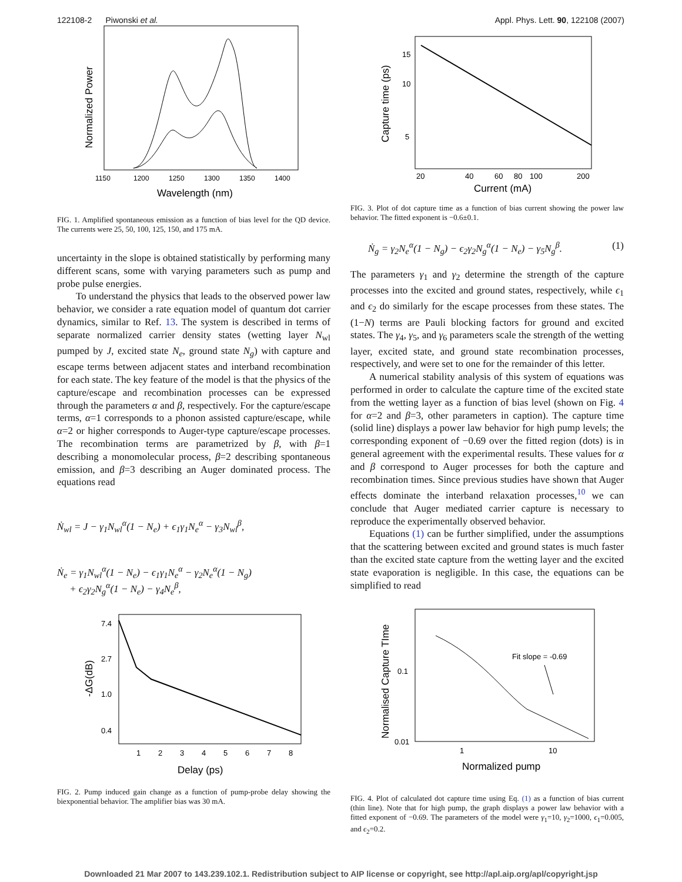122108-2 Piwonski et al. Appl. Phys. Lett. 90, 122108 (2007)
1150
1200
1250
1300
1350
1400
Wavelength (nm)
Normalized Power
FIG. 1. Amplified spontaneous emission as a function of bias level for the QD device. The currents were 25, 50, 100, 125, 150, and 175 mA.
uncertainty in the slope is obtained statistically by performing many different scans, some with varying parameters such as pump and probe pulse energies.
To understand the physics that leads to the observed power law behavior, we consider a rate equation model of quantum dot carrier dynamics, similar to Ref. 13. The system is described in terms of separate normalized carrier density states (wetting layer N<sub>wl</sub> pumped by J, excited state N<sub>e</sub>, ground state N<sub>g</sub>) with capture and escape terms between adjacent states and interband recombination for each state. The key feature of the model is that the physics of the capture/escape and recombination processes can be expressed through the parameters α and β, respectively. For the capture/escape terms, α=1 corresponds to a phonon assisted capture/escape, while α=2 or higher corresponds to Auger-type capture/escape processes. The recombination terms are parametrized by β, with β=1 describing a monomolecular process, β=2 describing spontaneous emission, and β=3 describing an Auger dominated process. The equations read
Ṅ<sub>wl</sub> = J − γ<sub>1</sub>N<sub>wl</sub><sup>α</sup>(1 − N<sub>e</sub>) + ϵ<sub>1</sub>γ<sub>1</sub>N<sub>e</sub><sup>α</sup> − γ<sub>3</sub>N<sub>wl</sub><sup>β</sup>,
Ṅ<sub>e</sub> = γ<sub>1</sub>N<sub>wl</sub><sup>α</sup>(1 − N<sub>e</sub>) − ϵ<sub>1</sub>γ<sub>1</sub>N<sub>e</sub><sup>α</sup> − γ<sub>2</sub>N<sub>e</sub><sup>α</sup>(1 − N<sub>g</sub>)
+ ϵ<sub>2</sub>γ<sub>2</sub>N<sub>g</sub><sup>α</sup>(1 − N<sub>e</sub>) − γ<sub>4</sub>N<sub>e</sub><sup>β</sup>,
7.4
2.7
1.0
0.4
1
2
3
4
5
6
7
8
Delay (ps)
-ΔG(dB)
FIG. 2. Pump induced gain change as a function of pump-probe delay showing the biexponential behavior. The amplifier bias was 30 mA.
15
10
5
20
40
60
80
100
200
Current (mA)
Capture time (ps)
FIG. 3. Plot of dot capture time as a function of bias current showing the power law behavior. The fitted exponent is −0.6±0.1.
Ṅ<sub>g</sub> = γ<sub>2</sub>N<sub>e</sub><sup>α</sup>(1 − N<sub>g</sub>) − ϵ<sub>2</sub>γ<sub>2</sub>N<sub>g</sub><sup>α</sup>(1 − N<sub>e</sub>) − γ<sub>5</sub>N<sub>g</sub><sup>β</sup>. (1)
The parameters γ<sub>1</sub> and γ<sub>2</sub> determine the strength of the capture processes into the excited and ground states, respectively, while ϵ<sub>1</sub> and ϵ<sub>2</sub> do similarly for the escape processes from these states. The (1−N) terms are Pauli blocking factors for ground and excited states. The γ<sub>4</sub>, γ<sub>5</sub>, and γ<sub>6</sub> parameters scale the strength of the wetting layer, excited state, and ground state recombination processes, respectively, and were set to one for the remainder of this letter.
A numerical stability analysis of this system of equations was performed in order to calculate the capture time of the excited state from the wetting layer as a function of bias level (shown on Fig. 4 for α=2 and β=3, other parameters in caption). The capture time (solid line) displays a power law behavior for high pump levels; the corresponding exponent of −0.69 over the fitted region (dots) is in general agreement with the experimental results. These values for α and β correspond to Auger processes for both the capture and recombination times. Since previous studies have shown that Auger effects dominate the interband relaxation processes,<sup>10</sup> we can conclude that Auger mediated carrier capture is necessary to reproduce the experimentally observed behavior.
Equations (1) can be further simplified, under the assumptions that the scattering between excited and ground states is much faster than the excited state capture from the wetting layer and the excited state evaporation is negligible. In this case, the equations can be simplified to read
Fit slope = -0.69
0.1
0.01
1
10
Normalized pump
Normalised Capture TIme
FIG. 4. Plot of calculated dot capture time using Eq. (1) as a function of bias current (thin line). Note that for high pump, the graph displays a power law behavior with a fitted exponent of −0.69. The parameters of the model were γ<sub>1</sub>=10, γ<sub>2</sub>=1000, ϵ<sub>1</sub>=0.005, and ϵ<sub>2</sub>=0.2.
Downloaded 21 Mar 2007 to 143.239.102.1. Redistribution subject to AIP license or copyright, see http://apl.aip.org/apl/copyright.jsp